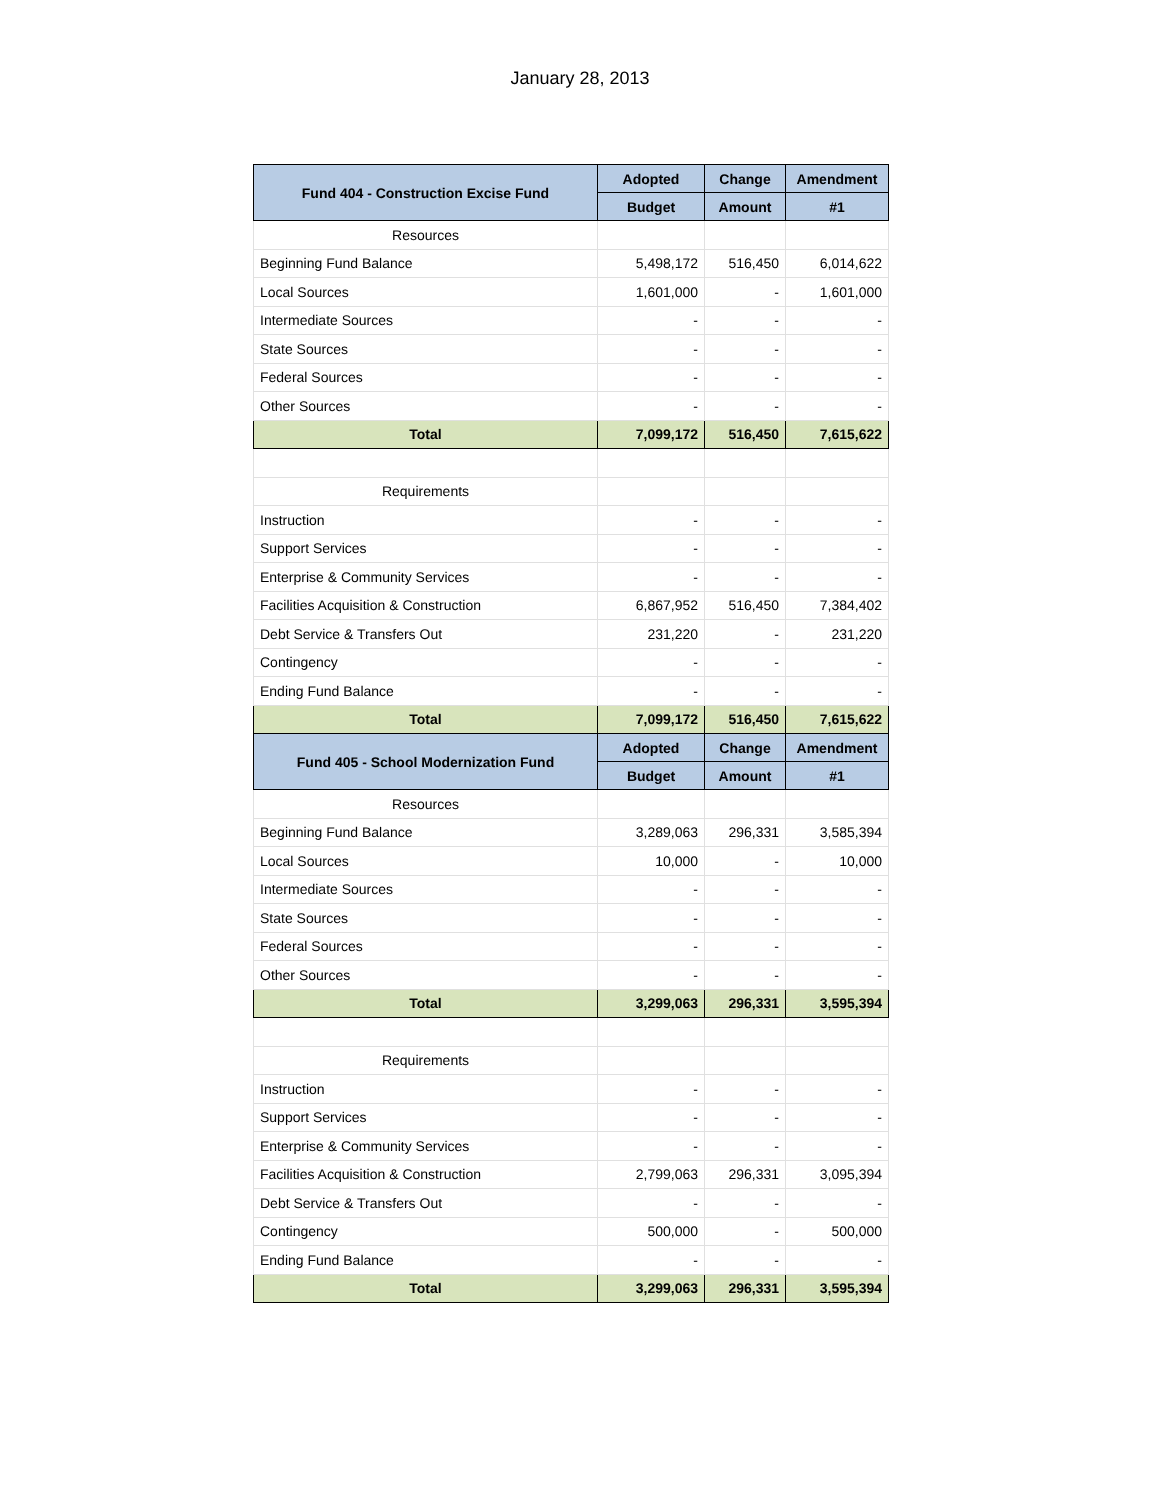January 28, 2013
| Fund 404 - Construction Excise Fund | Adopted | Change | Amendment |
| --- | --- | --- | --- |
| | Budget | Amount | #1 |
| Resources | | | |
| Beginning Fund Balance | 5,498,172 | 516,450 | 6,014,622 |
| Local Sources | 1,601,000 | - | 1,601,000 |
| Intermediate Sources | - | - | - |
| State Sources | - | - | - |
| Federal Sources | - | - | - |
| Other Sources | - | - | - |
| Total | 7,099,172 | 516,450 | 7,615,622 |
| Requirements | | | |
| Instruction | - | - | - |
| Support Services | - | - | - |
| Enterprise & Community Services | - | - | - |
| Facilities Acquisition & Construction | 6,867,952 | 516,450 | 7,384,402 |
| Debt Service & Transfers Out | 231,220 | - | 231,220 |
| Contingency | - | - | - |
| Ending Fund Balance | - | - | - |
| Total | 7,099,172 | 516,450 | 7,615,622 |
| Fund 405 - School Modernization Fund | Adopted | Change | Amendment |
| | Budget | Amount | #1 |
| Resources | | | |
| Beginning Fund Balance | 3,289,063 | 296,331 | 3,585,394 |
| Local Sources | 10,000 | - | 10,000 |
| Intermediate Sources | - | - | - |
| State Sources | - | - | - |
| Federal Sources | - | - | - |
| Other Sources | - | - | - |
| Total | 3,299,063 | 296,331 | 3,595,394 |
| Requirements | | | |
| Instruction | - | - | - |
| Support Services | - | - | - |
| Enterprise & Community Services | - | - | - |
| Facilities Acquisition & Construction | 2,799,063 | 296,331 | 3,095,394 |
| Debt Service & Transfers Out | - | - | - |
| Contingency | 500,000 | - | 500,000 |
| Ending Fund Balance | - | - | - |
| Total | 3,299,063 | 296,331 | 3,595,394 |